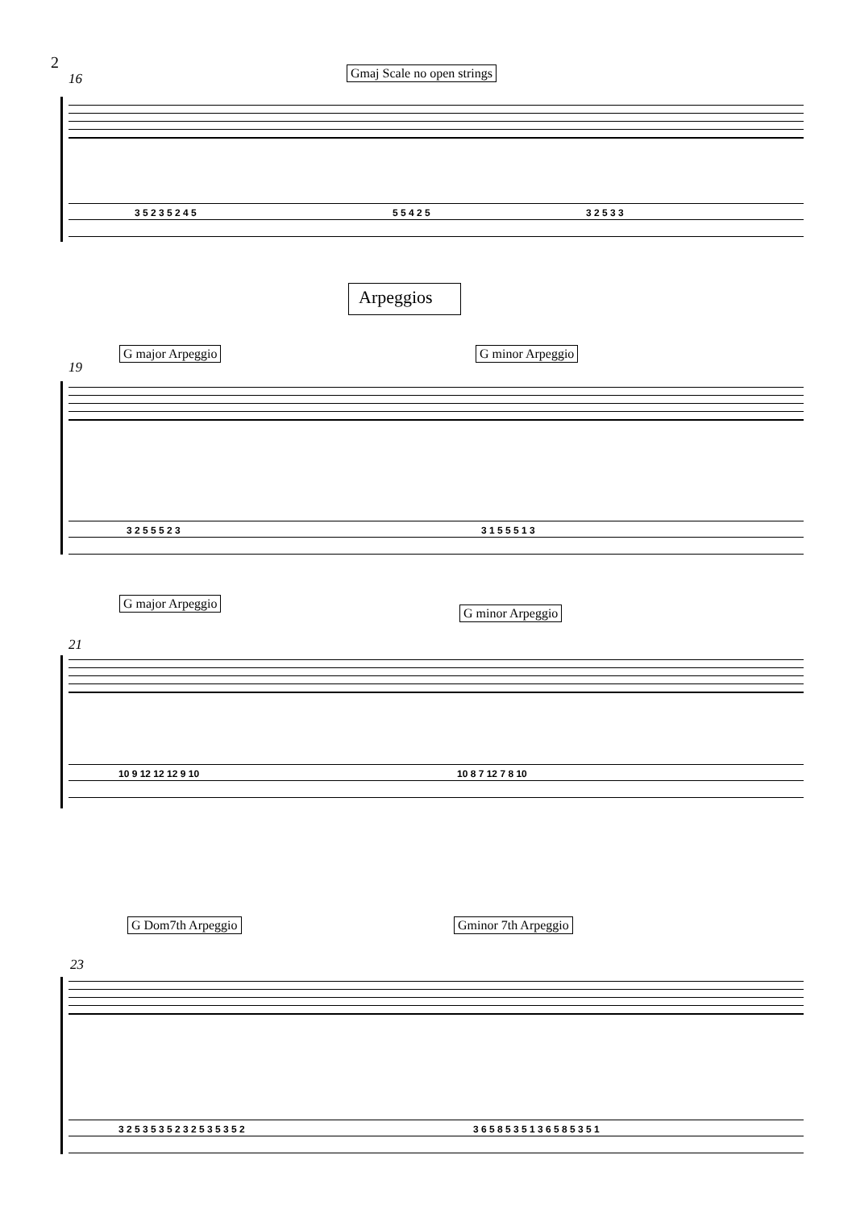2
16 Gmaj Scale no open strings
3 5 2 3 5 2 4 5 5 5 4 2 5 3 2 5 3 3
Arpeggios
G major Arpeggio G minor Arpeggio
19
3 2 5 5 5 2 3 3 1 5 5 5 1 3
G major Arpeggio
G minor Arpeggio
21
10 9 12 12 12 9 10 10 8 7 12 7 8 10
G Dom7th Arpeggio Gminor 7th Arpeggio
23
3 2 5 3 5 3 5 2 3 2 5 3 5 3 5 2 3 6 5 8 5 3 5 1 3 6 5 8 5 3 5 1